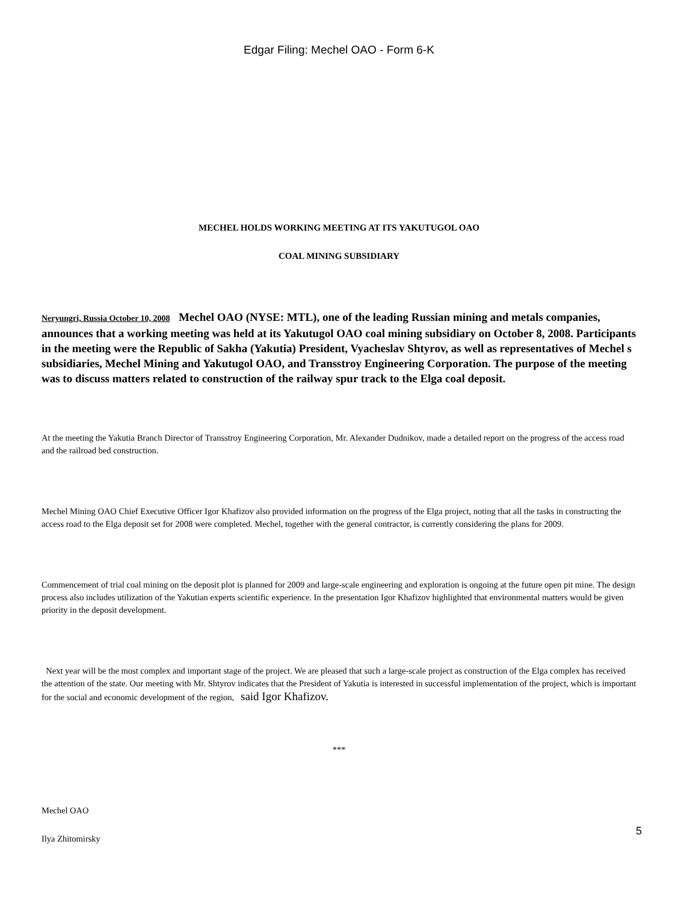Edgar Filing: Mechel OAO - Form 6-K
MECHEL HOLDS WORKING MEETING AT ITS YAKUTUGOL OAO
COAL MINING SUBSIDIARY
Neryungri, Russia October 10, 2008 Mechel OAO (NYSE: MTL), one of the leading Russian mining and metals companies, announces that a working meeting was held at its Yakutugol OAO coal mining subsidiary on October 8, 2008. Participants in the meeting were the Republic of Sakha (Yakutia) President, Vyacheslav Shtyrov, as well as representatives of Mechel s subsidiaries, Mechel Mining and Yakutugol OAO, and Transstroy Engineering Corporation. The purpose of the meeting was to discuss matters related to construction of the railway spur track to the Elga coal deposit.
At the meeting the Yakutia Branch Director of Transstroy Engineering Corporation, Mr. Alexander Dudnikov, made a detailed report on the progress of the access road and the railroad bed construction.
Mechel Mining OAO Chief Executive Officer Igor Khafizov also provided information on the progress of the Elga project, noting that all the tasks in constructing the access road to the Elga deposit set for 2008 were completed. Mechel, together with the general contractor, is currently considering the plans for 2009.
Commencement of trial coal mining on the deposit plot is planned for 2009 and large-scale engineering and exploration is ongoing at the future open pit mine. The design process also includes utilization of the Yakutian experts scientific experience. In the presentation Igor Khafizov highlighted that environmental matters would be given priority in the deposit development.
Next year will be the most complex and important stage of the project. We are pleased that such a large-scale project as construction of the Elga complex has received the attention of the state. Our meeting with Mr. Shtyrov indicates that the President of Yakutia is interested in successful implementation of the project, which is important for the social and economic development of the region, said Igor Khafizov.
***
Mechel OAO
Ilya Zhitomirsky
5